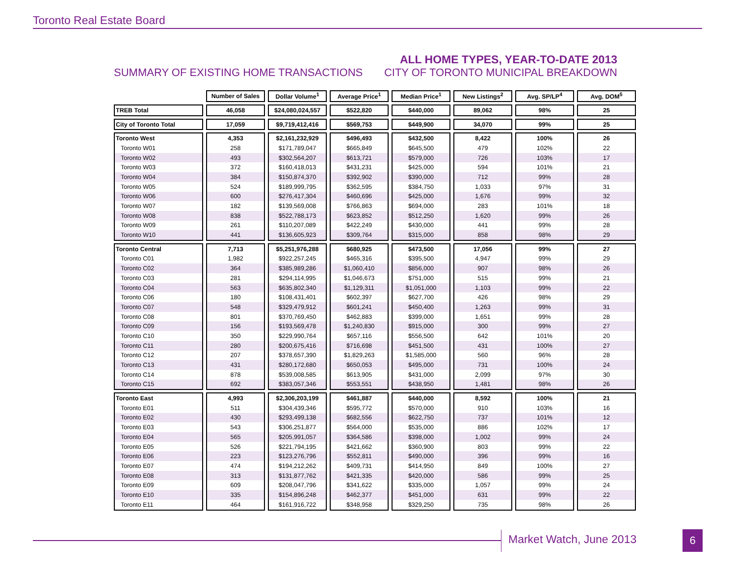Toronto Real Estate Board
SUMMARY OF EXISTING HOME TRANSACTIONS
ALL HOME TYPES, YEAR-TO-DATE 2013
CITY OF TORONTO MUNICIPAL BREAKDOWN
| | | Number of Sales | | Dollar Volume<sup>1</sup> | | Average Price<sup>1</sup> | | Median Price<sup>1</sup> | | New Listings<sup>2</sup> | | Avg. SP/LP<sup>4</sup> | | Avg. DOM<sup>5</sup> |
| TREB Total | | 46,058 | | $24,080,024,557 | | $522,820 | | $440,000 | | 89,062 | | 98% | | 25 |
| City of Toronto Total | | 17,059 | | $9,719,412,416 | | $569,753 | | $449,900 | | 34,070 | | 99% | | 25 |
| Toronto West | | 4,353 | | $2,161,232,929 | | $496,493 | | $432,500 | | 8,422 | | 100% | | 26 |
| Toronto W01 | | 258 | | $171,789,047 | | $665,849 | | $645,500 | | 479 | | 102% | | 22 |
| Toronto W02 | | 493 | | $302,564,207 | | $613,721 | | $579,000 | | 726 | | 103% | | 17 |
| Toronto W03 | | 372 | | $160,418,013 | | $431,231 | | $425,000 | | 594 | | 101% | | 21 |
| Toronto W04 | | 384 | | $150,874,370 | | $392,902 | | $390,000 | | 712 | | 99% | | 28 |
| Toronto W05 | | 524 | | $189,999,795 | | $362,595 | | $384,750 | | 1,033 | | 97% | | 31 |
| Toronto W06 | | 600 | | $276,417,304 | | $460,696 | | $425,000 | | 1,676 | | 99% | | 32 |
| Toronto W07 | | 182 | | $139,569,008 | | $766,863 | | $694,000 | | 283 | | 101% | | 18 |
| Toronto W08 | | 838 | | $522,788,173 | | $623,852 | | $512,250 | | 1,620 | | 99% | | 26 |
| Toronto W09 | | 261 | | $110,207,089 | | $422,249 | | $430,000 | | 441 | | 99% | | 28 |
| Toronto W10 | | 441 | | $136,605,923 | | $309,764 | | $315,000 | | 858 | | 98% | | 29 |
| Toronto Central | | 7,713 | | $5,251,976,288 | | $680,925 | | $473,500 | | 17,056 | | 99% | | 27 |
| Toronto C01 | | 1,982 | | $922,257,245 | | $465,316 | | $395,500 | | 4,947 | | 99% | | 29 |
| Toronto C02 | | 364 | | $385,989,286 | | $1,060,410 | | $856,000 | | 907 | | 98% | | 26 |
| Toronto C03 | | 281 | | $294,114,995 | | $1,046,673 | | $751,000 | | 515 | | 99% | | 21 |
| Toronto C04 | | 563 | | $635,802,340 | | $1,129,311 | | $1,051,000 | | 1,103 | | 99% | | 22 |
| Toronto C06 | | 180 | | $108,431,401 | | $602,397 | | $627,700 | | 426 | | 98% | | 29 |
| Toronto C07 | | 548 | | $329,479,912 | | $601,241 | | $450,400 | | 1,263 | | 99% | | 31 |
| Toronto C08 | | 801 | | $370,769,450 | | $462,883 | | $399,000 | | 1,651 | | 99% | | 28 |
| Toronto C09 | | 156 | | $193,569,478 | | $1,240,830 | | $915,000 | | 300 | | 99% | | 27 |
| Toronto C10 | | 350 | | $229,990,764 | | $657,116 | | $556,500 | | 642 | | 101% | | 20 |
| Toronto C11 | | 280 | | $200,675,416 | | $716,698 | | $451,500 | | 431 | | 100% | | 27 |
| Toronto C12 | | 207 | | $378,657,390 | | $1,829,263 | | $1,585,000 | | 560 | | 96% | | 28 |
| Toronto C13 | | 431 | | $280,172,680 | | $650,053 | | $495,000 | | 731 | | 100% | | 24 |
| Toronto C14 | | 878 | | $539,008,585 | | $613,905 | | $431,000 | | 2,099 | | 97% | | 30 |
| Toronto C15 | | 692 | | $383,057,346 | | $553,551 | | $438,950 | | 1,481 | | 98% | | 26 |
| Toronto East | | 4,993 | | $2,306,203,199 | | $461,887 | | $440,000 | | 8,592 | | 100% | | 21 |
| Toronto E01 | | 511 | | $304,439,346 | | $595,772 | | $570,000 | | 910 | | 103% | | 16 |
| Toronto E02 | | 430 | | $293,499,138 | | $682,556 | | $622,750 | | 737 | | 101% | | 12 |
| Toronto E03 | | 543 | | $306,251,877 | | $564,000 | | $535,000 | | 886 | | 102% | | 17 |
| Toronto E04 | | 565 | | $205,991,057 | | $364,586 | | $398,000 | | 1,002 | | 99% | | 24 |
| Toronto E05 | | 526 | | $221,794,195 | | $421,662 | | $360,900 | | 803 | | 99% | | 22 |
| Toronto E06 | | 223 | | $123,276,796 | | $552,811 | | $490,000 | | 396 | | 99% | | 16 |
| Toronto E07 | | 474 | | $194,212,262 | | $409,731 | | $414,950 | | 849 | | 100% | | 27 |
| Toronto E08 | | 313 | | $131,877,762 | | $421,335 | | $420,000 | | 586 | | 99% | | 25 |
| Toronto E09 | | 609 | | $208,047,796 | | $341,622 | | $335,000 | | 1,057 | | 99% | | 24 |
| Toronto E10 | | 335 | | $154,896,248 | | $462,377 | | $451,000 | | 631 | | 99% | | 22 |
| Toronto E11 | | 464 | | $161,916,722 | | $348,958 | | $329,250 | | 735 | | 98% | | 26 |
Market Watch, June 2013 6